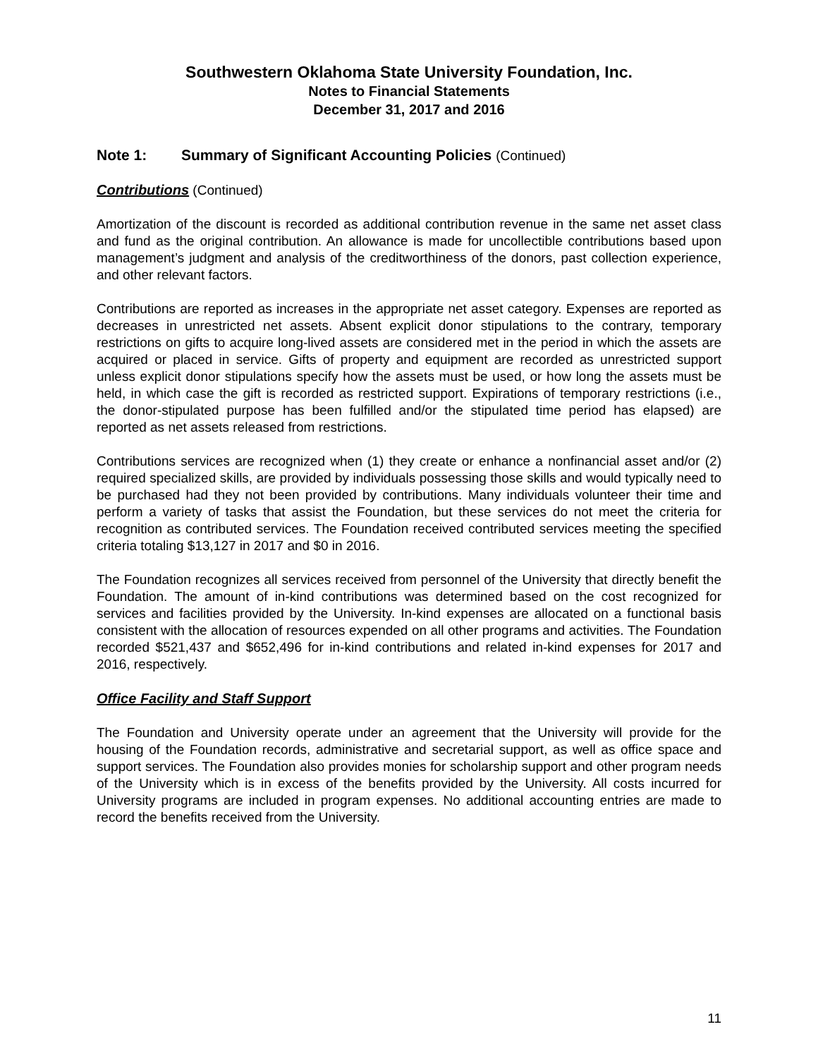Southwestern Oklahoma State University Foundation, Inc.
Notes to Financial Statements
December 31, 2017 and 2016
Note 1: Summary of Significant Accounting Policies (Continued)
Contributions (Continued)
Amortization of the discount is recorded as additional contribution revenue in the same net asset class and fund as the original contribution. An allowance is made for uncollectible contributions based upon management’s judgment and analysis of the creditworthiness of the donors, past collection experience, and other relevant factors.
Contributions are reported as increases in the appropriate net asset category. Expenses are reported as decreases in unrestricted net assets. Absent explicit donor stipulations to the contrary, temporary restrictions on gifts to acquire long-lived assets are considered met in the period in which the assets are acquired or placed in service. Gifts of property and equipment are recorded as unrestricted support unless explicit donor stipulations specify how the assets must be used, or how long the assets must be held, in which case the gift is recorded as restricted support. Expirations of temporary restrictions (i.e., the donor-stipulated purpose has been fulfilled and/or the stipulated time period has elapsed) are reported as net assets released from restrictions.
Contributions services are recognized when (1) they create or enhance a nonfinancial asset and/or (2) required specialized skills, are provided by individuals possessing those skills and would typically need to be purchased had they not been provided by contributions. Many individuals volunteer their time and perform a variety of tasks that assist the Foundation, but these services do not meet the criteria for recognition as contributed services. The Foundation received contributed services meeting the specified criteria totaling $13,127 in 2017 and $0 in 2016.
The Foundation recognizes all services received from personnel of the University that directly benefit the Foundation. The amount of in-kind contributions was determined based on the cost recognized for services and facilities provided by the University. In-kind expenses are allocated on a functional basis consistent with the allocation of resources expended on all other programs and activities. The Foundation recorded $521,437 and $652,496 for in-kind contributions and related in-kind expenses for 2017 and 2016, respectively.
Office Facility and Staff Support
The Foundation and University operate under an agreement that the University will provide for the housing of the Foundation records, administrative and secretarial support, as well as office space and support services. The Foundation also provides monies for scholarship support and other program needs of the University which is in excess of the benefits provided by the University. All costs incurred for University programs are included in program expenses. No additional accounting entries are made to record the benefits received from the University.
11